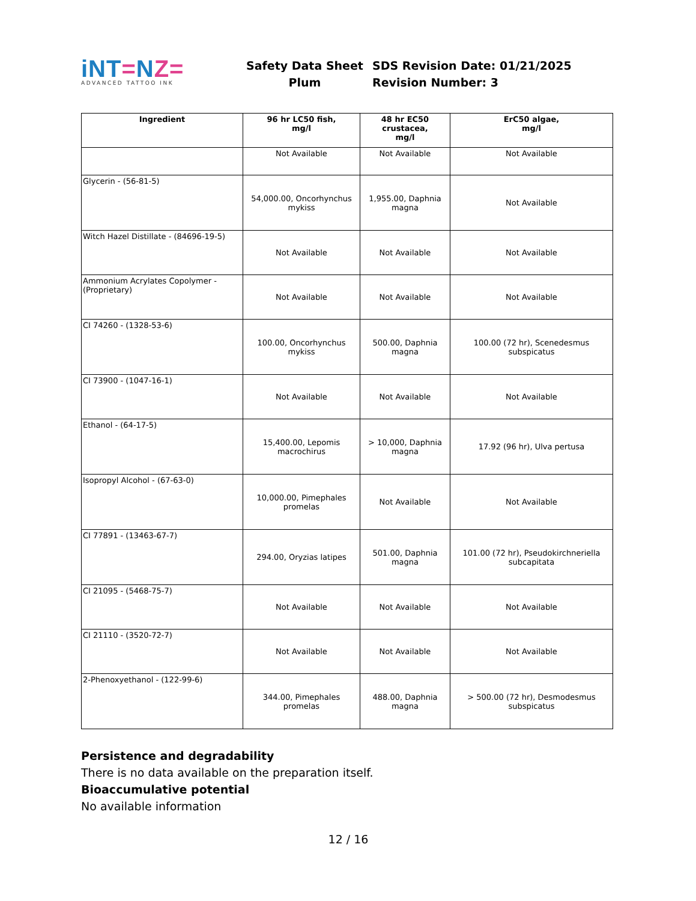iNT=NZ=
ADVANCED TATTOO INK
Safety Data Sheet
Plum
SDS Revision Date: 01/21/2025
Revision Number: 3
| Ingredient | 96 hr LC50 fish, mg/l | 48 hr EC50 crustacea, mg/l | ErC50 algae, mg/l |
| --- | --- | --- | --- |
| | Not Available | Not Available | Not Available |
| Glycerin - (56-81-5) | 54,000.00, Oncorhynchus mykiss | 1,955.00, Daphnia magna | Not Available |
| Witch Hazel Distillate - (84696-19-5) | Not Available | Not Available | Not Available |
| Ammonium Acrylates Copolymer - (Proprietary) | Not Available | Not Available | Not Available |
| CI 74260 - (1328-53-6) | 100.00, Oncorhynchus mykiss | 500.00, Daphnia magna | 100.00 (72 hr), Scenedesmus subspicatus |
| CI 73900 - (1047-16-1) | Not Available | Not Available | Not Available |
| Ethanol - (64-17-5) | 15,400.00, Lepomis macrochirus | > 10,000, Daphnia magna | 17.92 (96 hr), Ulva pertusa |
| Isopropyl Alcohol - (67-63-0) | 10,000.00, Pimephales promelas | Not Available | Not Available |
| CI 77891 - (13463-67-7) | 294.00, Oryzias latipes | 501.00, Daphnia magna | 101.00 (72 hr), Pseudokirchneriella subcapitata |
| CI 21095 - (5468-75-7) | Not Available | Not Available | Not Available |
| CI 21110 - (3520-72-7) | Not Available | Not Available | Not Available |
| 2-Phenoxyethanol - (122-99-6) | 344.00, Pimephales promelas | 488.00, Daphnia magna | > 500.00 (72 hr), Desmodesmus subspicatus |
Persistence and degradability
There is no data available on the preparation itself.
Bioaccumulative potential
No available information
12 / 16